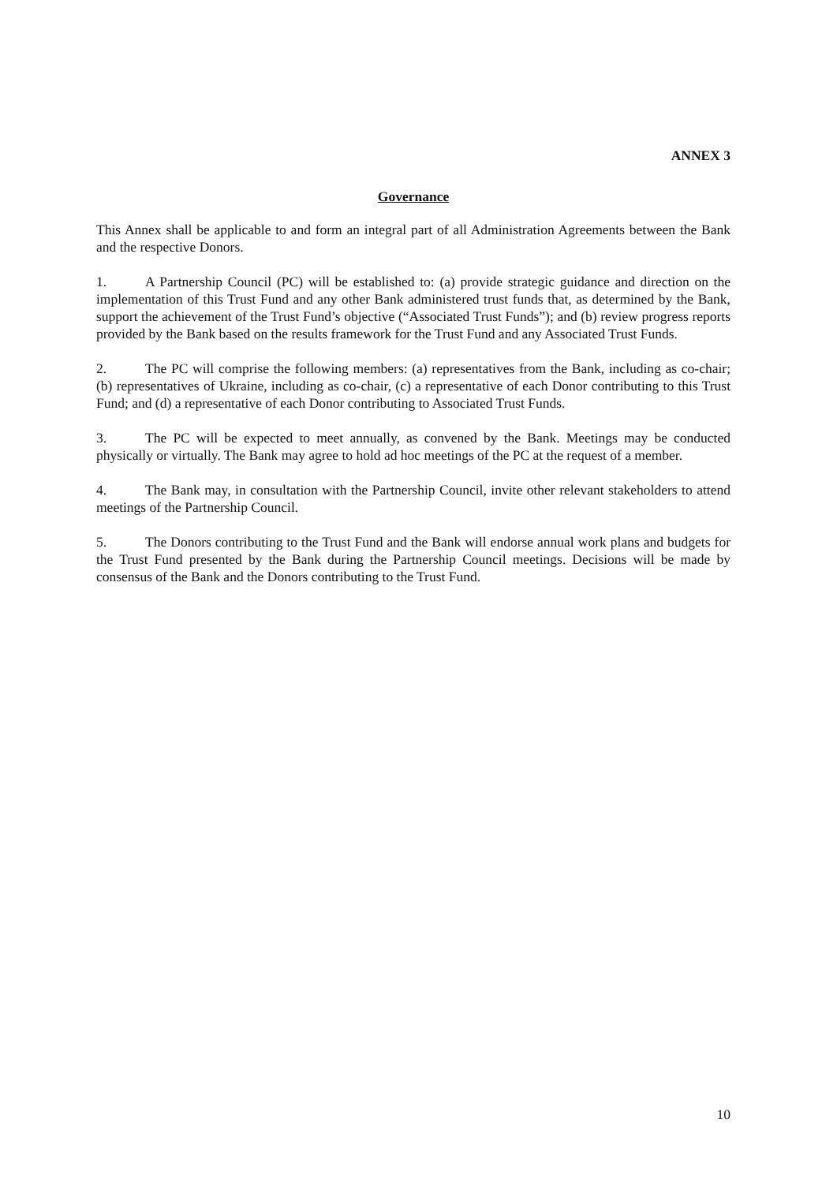ANNEX 3
Governance
This Annex shall be applicable to and form an integral part of all Administration Agreements between the Bank and the respective Donors.
1. A Partnership Council (PC) will be established to: (a) provide strategic guidance and direction on the implementation of this Trust Fund and any other Bank administered trust funds that, as determined by the Bank, support the achievement of the Trust Fund’s objective (“Associated Trust Funds”); and (b) review progress reports provided by the Bank based on the results framework for the Trust Fund and any Associated Trust Funds.
2. The PC will comprise the following members: (a) representatives from the Bank, including as co-chair; (b) representatives of Ukraine, including as co-chair, (c) a representative of each Donor contributing to this Trust Fund; and (d) a representative of each Donor contributing to Associated Trust Funds.
3. The PC will be expected to meet annually, as convened by the Bank. Meetings may be conducted physically or virtually. The Bank may agree to hold ad hoc meetings of the PC at the request of a member.
4. The Bank may, in consultation with the Partnership Council, invite other relevant stakeholders to attend meetings of the Partnership Council.
5. The Donors contributing to the Trust Fund and the Bank will endorse annual work plans and budgets for the Trust Fund presented by the Bank during the Partnership Council meetings. Decisions will be made by consensus of the Bank and the Donors contributing to the Trust Fund.
10